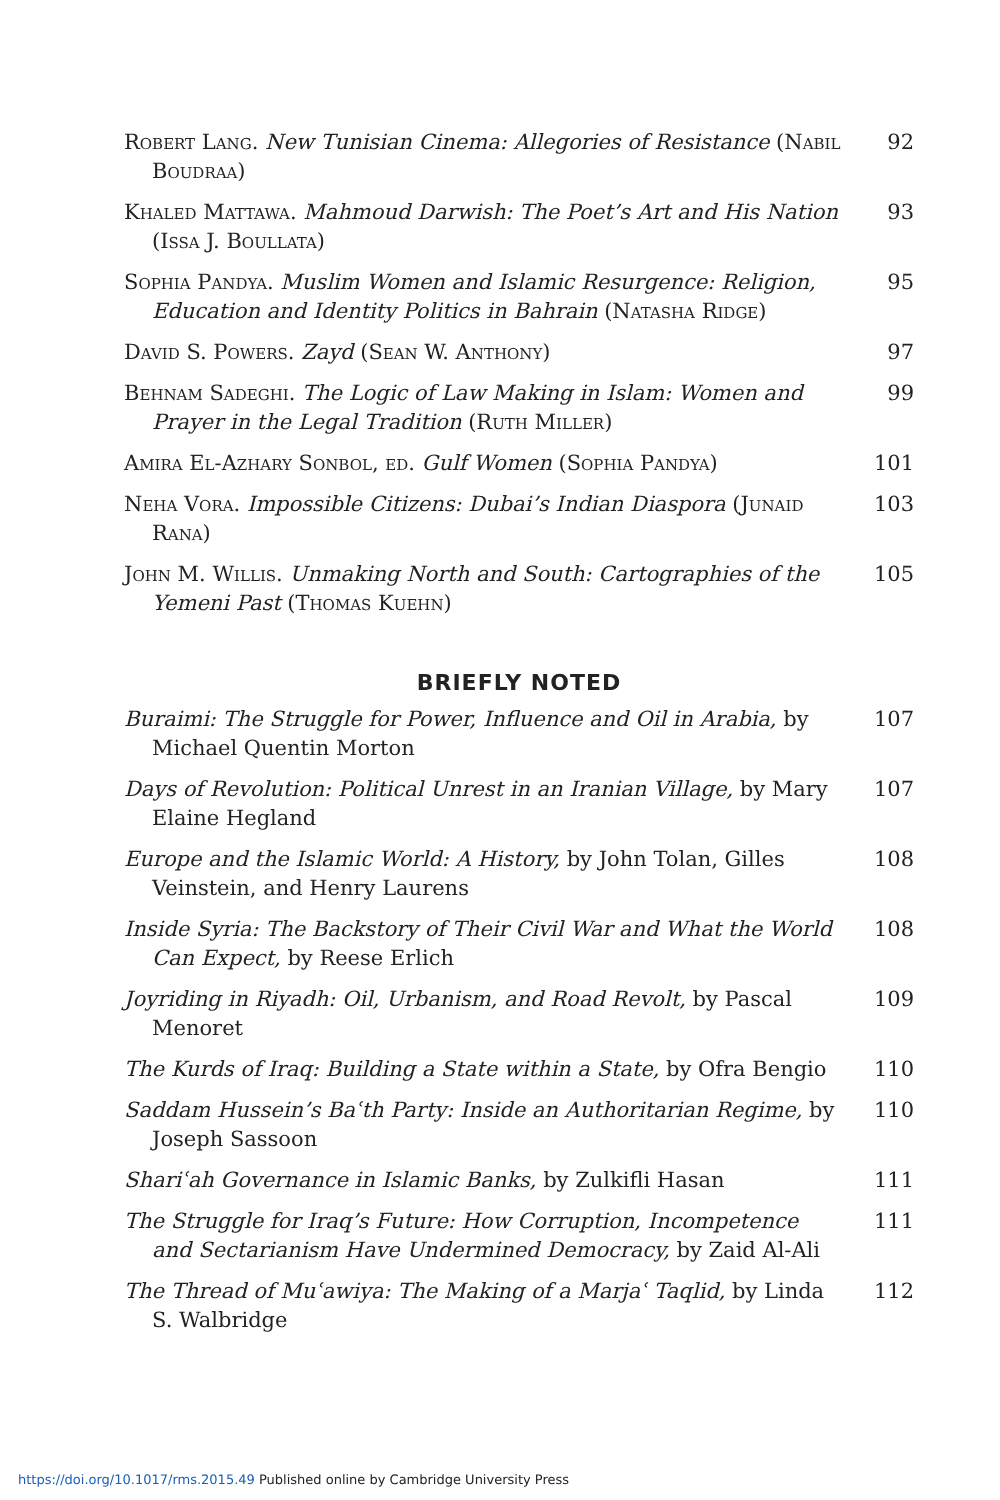Robert Lang. New Tunisian Cinema: Allegories of Resistance (Nabil Boudraa)
92
Khaled Mattawa. Mahmoud Darwish: The Poet’s Art and His Nation (Issa J. Boullata)
93
Sophia Pandya. Muslim Women and Islamic Resurgence: Religion, Education and Identity Politics in Bahrain (Natasha Ridge)
95
David S. Powers. Zayd (Sean W. Anthony)
97
Behnam Sadeghi. The Logic of Law Making in Islam: Women and Prayer in the Legal Tradition (Ruth Miller)
99
Amira El-Azhary Sonbol, ed. Gulf Women (Sophia Pandya)
101
Neha Vora. Impossible Citizens: Dubai’s Indian Diaspora (Junaid Rana)
103
John M. Willis. Unmaking North and South: Cartographies of the Yemeni Past (Thomas Kuehn)
105
BRIEFLY NOTED
Buraimi: The Struggle for Power, Influence and Oil in Arabia, by Michael Quentin Morton
107
Days of Revolution: Political Unrest in an Iranian Village, by Mary Elaine Hegland
107
Europe and the Islamic World: A History, by John Tolan, Gilles Veinstein, and Henry Laurens
108
Inside Syria: The Backstory of Their Civil War and What the World Can Expect, by Reese Erlich
108
Joyriding in Riyadh: Oil, Urbanism, and Road Revolt, by Pascal Menoret
109
The Kurds of Iraq: Building a State within a State, by Ofra Bengio
110
Saddam Hussein’s Baʿth Party: Inside an Authoritarian Regime, by Joseph Sassoon
110
Shariʿah Governance in Islamic Banks, by Zulkifli Hasan
111
The Struggle for Iraq’s Future: How Corruption, Incompetence and Sectarianism Have Undermined Democracy, by Zaid Al-Ali
111
The Thread of Muʿawiya: The Making of a Marjaʿ Taqlid, by Linda S. Walbridge
112
https://doi.org/10.1017/rms.2015.49 Published online by Cambridge University Press